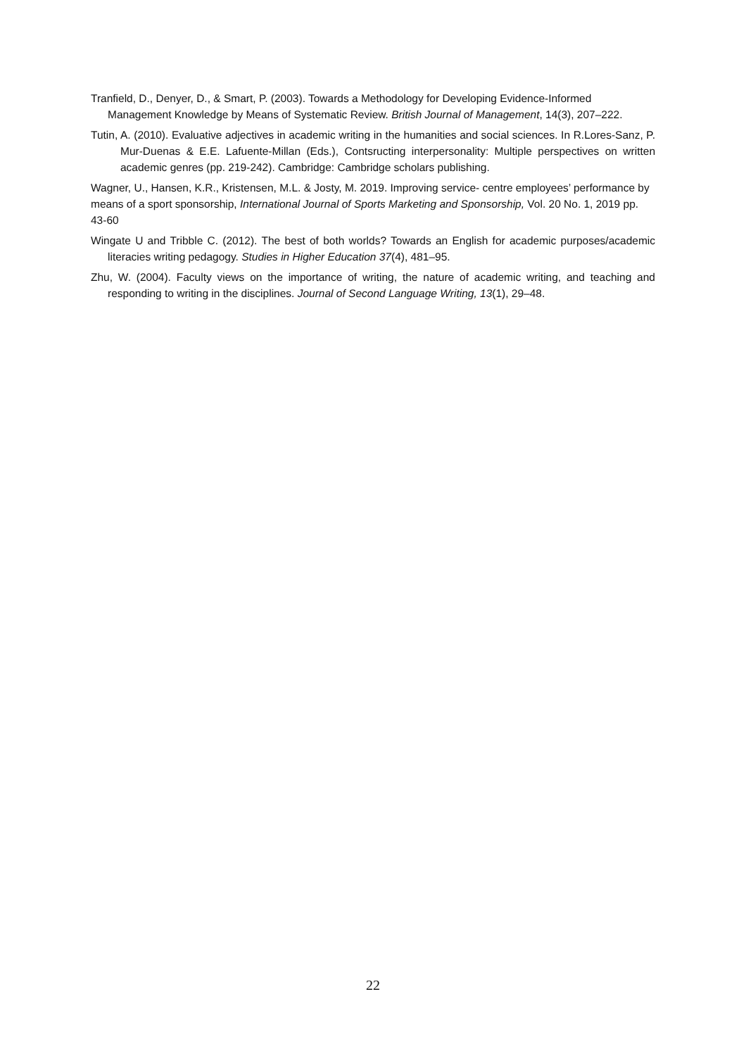Tranfield, D., Denyer, D., & Smart, P. (2003). Towards a Methodology for Developing Evidence-Informed Management Knowledge by Means of Systematic Review. British Journal of Management, 14(3), 207–222.
Tutin, A. (2010). Evaluative adjectives in academic writing in the humanities and social sciences. In R.Lores-Sanz, P. Mur-Duenas & E.E. Lafuente-Millan (Eds.), Contsructing interpersonality: Multiple perspectives on written academic genres (pp. 219-242). Cambridge: Cambridge scholars publishing.
Wagner, U., Hansen, K.R., Kristensen, M.L. & Josty, M. 2019. Improving service- centre employees’ performance by means of a sport sponsorship, International Journal of Sports Marketing and Sponsorship, Vol. 20 No. 1, 2019 pp. 43-60
Wingate U and Tribble C. (2012). The best of both worlds? Towards an English for academic purposes/academic literacies writing pedagogy. Studies in Higher Education 37(4), 481–95.
Zhu, W. (2004). Faculty views on the importance of writing, the nature of academic writing, and teaching and responding to writing in the disciplines. Journal of Second Language Writing, 13(1), 29–48.
22